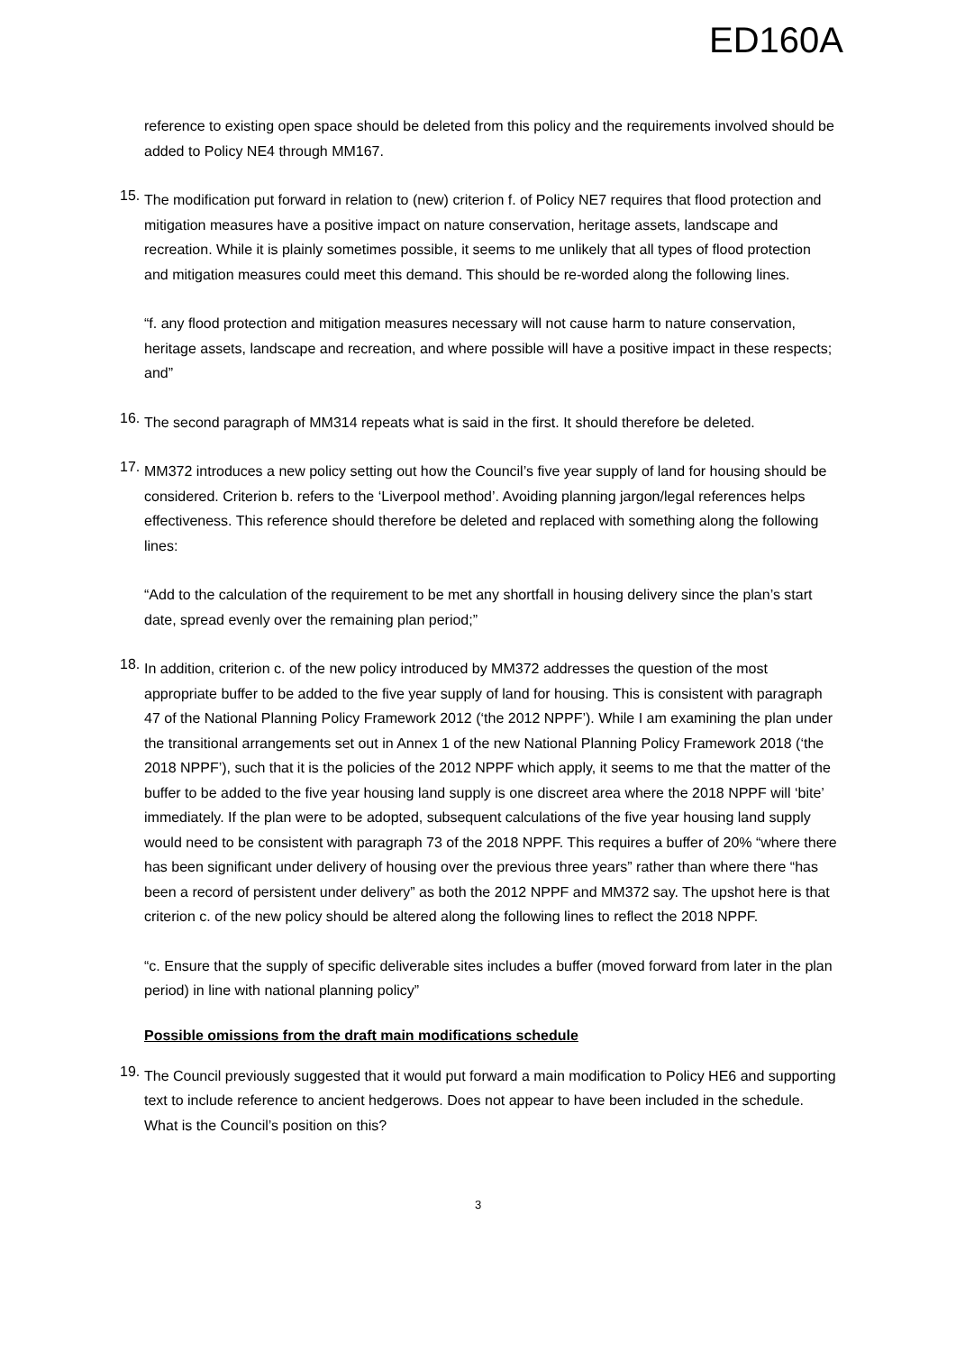ED160A
reference to existing open space should be deleted from this policy and the requirements involved should be added to Policy NE4 through MM167.
15.
The modification put forward in relation to (new) criterion f. of Policy NE7 requires that flood protection and mitigation measures have a positive impact on nature conservation, heritage assets, landscape and recreation. While it is plainly sometimes possible, it seems to me unlikely that all types of flood protection and mitigation measures could meet this demand. This should be re-worded along the following lines.
“f. any flood protection and mitigation measures necessary will not cause harm to nature conservation, heritage assets, landscape and recreation, and where possible will have a positive impact in these respects; and”
16.
The second paragraph of MM314 repeats what is said in the first. It should therefore be deleted.
17.
MM372 introduces a new policy setting out how the Council’s five year supply of land for housing should be considered. Criterion b. refers to the ‘Liverpool method’. Avoiding planning jargon/legal references helps effectiveness. This reference should therefore be deleted and replaced with something along the following lines:
“Add to the calculation of the requirement to be met any shortfall in housing delivery since the plan’s start date, spread evenly over the remaining plan period;”
18.
In addition, criterion c. of the new policy introduced by MM372 addresses the question of the most appropriate buffer to be added to the five year supply of land for housing. This is consistent with paragraph 47 of the National Planning Policy Framework 2012 (‘the 2012 NPPF’). While I am examining the plan under the transitional arrangements set out in Annex 1 of the new National Planning Policy Framework 2018 (‘the 2018 NPPF’), such that it is the policies of the 2012 NPPF which apply, it seems to me that the matter of the buffer to be added to the five year housing land supply is one discreet area where the 2018 NPPF will ‘bite’ immediately. If the plan were to be adopted, subsequent calculations of the five year housing land supply would need to be consistent with paragraph 73 of the 2018 NPPF. This requires a buffer of 20% “where there has been significant under delivery of housing over the previous three years” rather than where there “has been a record of persistent under delivery” as both the 2012 NPPF and MM372 say. The upshot here is that criterion c. of the new policy should be altered along the following lines to reflect the 2018 NPPF.
“c. Ensure that the supply of specific deliverable sites includes a buffer (moved forward from later in the plan period) in line with national planning policy”
Possible omissions from the draft main modifications schedule
19.
The Council previously suggested that it would put forward a main modification to Policy HE6 and supporting text to include reference to ancient hedgerows. Does not appear to have been included in the schedule. What is the Council’s position on this?
3